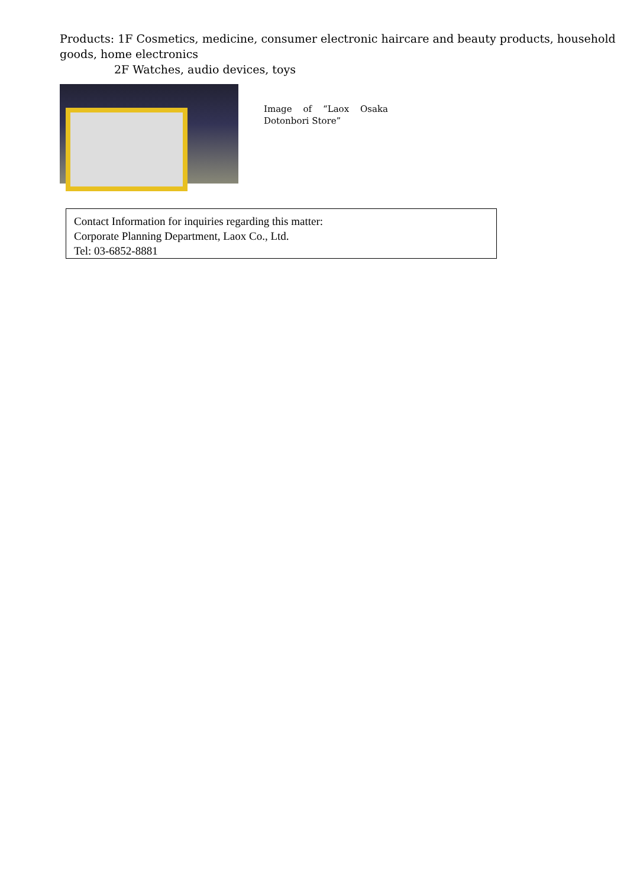Products: 1F Cosmetics, medicine, consumer electronic haircare and beauty products, household goods, home electronics
2F Watches, audio devices, toys
Image of “Laox Osaka Dotonbori Store”
Contact Information for inquiries regarding this matter:
Corporate Planning Department, Laox Co., Ltd.
Tel: 03-6852-8881